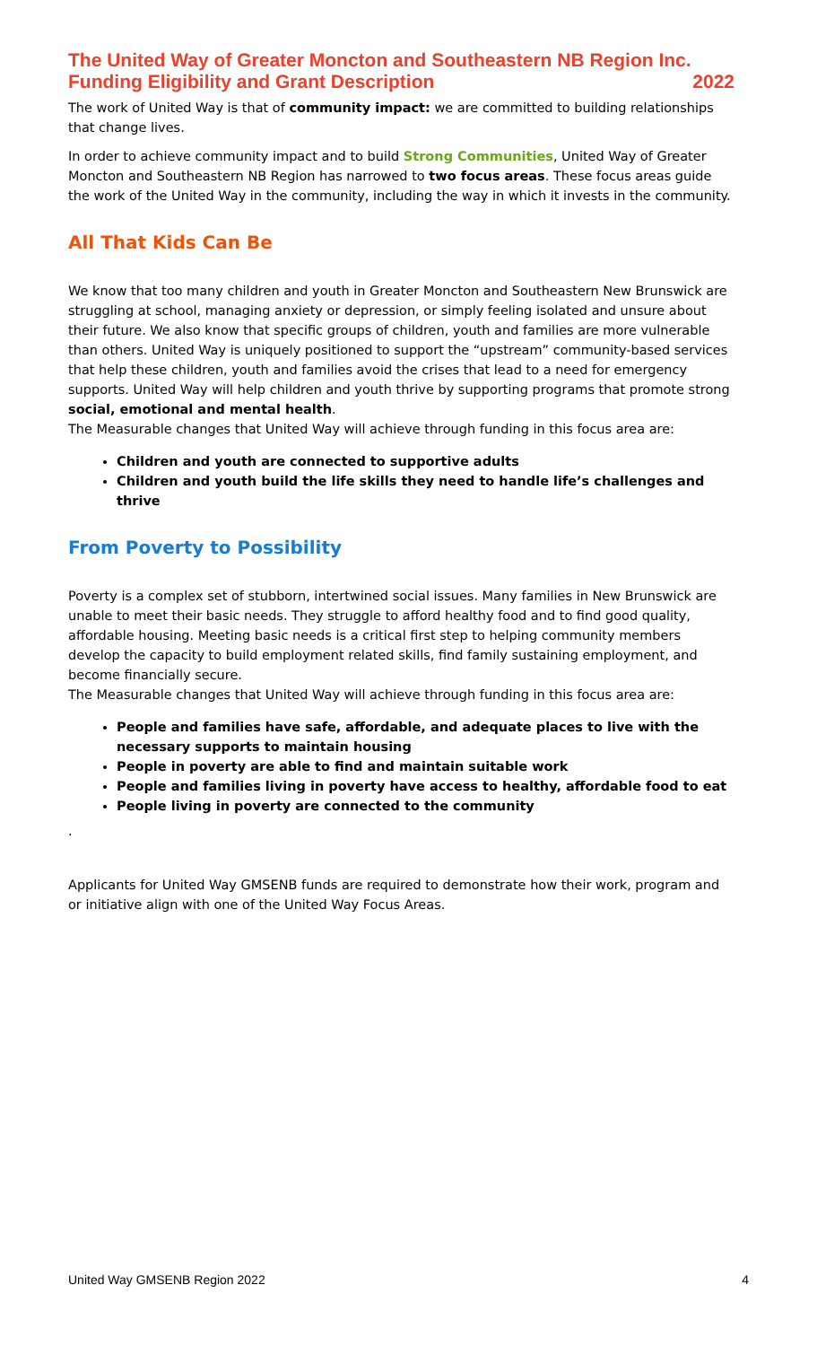The United Way of Greater Moncton and Southeastern NB Region Inc.
Funding Eligibility and Grant Description
2022
The work of United Way is that of community impact: we are committed to building relationships that change lives.
In order to achieve community impact and to build Strong Communities, United Way of Greater Moncton and Southeastern NB Region has narrowed to two focus areas. These focus areas guide the work of the United Way in the community, including the way in which it invests in the community.
All That Kids Can Be
We know that too many children and youth in Greater Moncton and Southeastern New Brunswick are struggling at school, managing anxiety or depression, or simply feeling isolated and unsure about their future. We also know that specific groups of children, youth and families are more vulnerable than others. United Way is uniquely positioned to support the “upstream” community-based services that help these children, youth and families avoid the crises that lead to a need for emergency supports. United Way will help children and youth thrive by supporting programs that promote strong social, emotional and mental health.
The Measurable changes that United Way will achieve through funding in this focus area are:
Children and youth are connected to supportive adults
Children and youth build the life skills they need to handle life’s challenges and thrive
From Poverty to Possibility
Poverty is a complex set of stubborn, intertwined social issues. Many families in New Brunswick are unable to meet their basic needs. They struggle to afford healthy food and to find good quality, affordable housing. Meeting basic needs is a critical first step to helping community members develop the capacity to build employment related skills, find family sustaining employment, and become financially secure.
The Measurable changes that United Way will achieve through funding in this focus area are:
People and families have safe, affordable, and adequate places to live with the necessary supports to maintain housing
People in poverty are able to find and maintain suitable work
People and families living in poverty have access to healthy, affordable food to eat
People living in poverty are connected to the community
.
Applicants for United Way GMSENB funds are required to demonstrate how their work, program and or initiative align with one of the United Way Focus Areas.
United Way GMSENB Region 2022 4